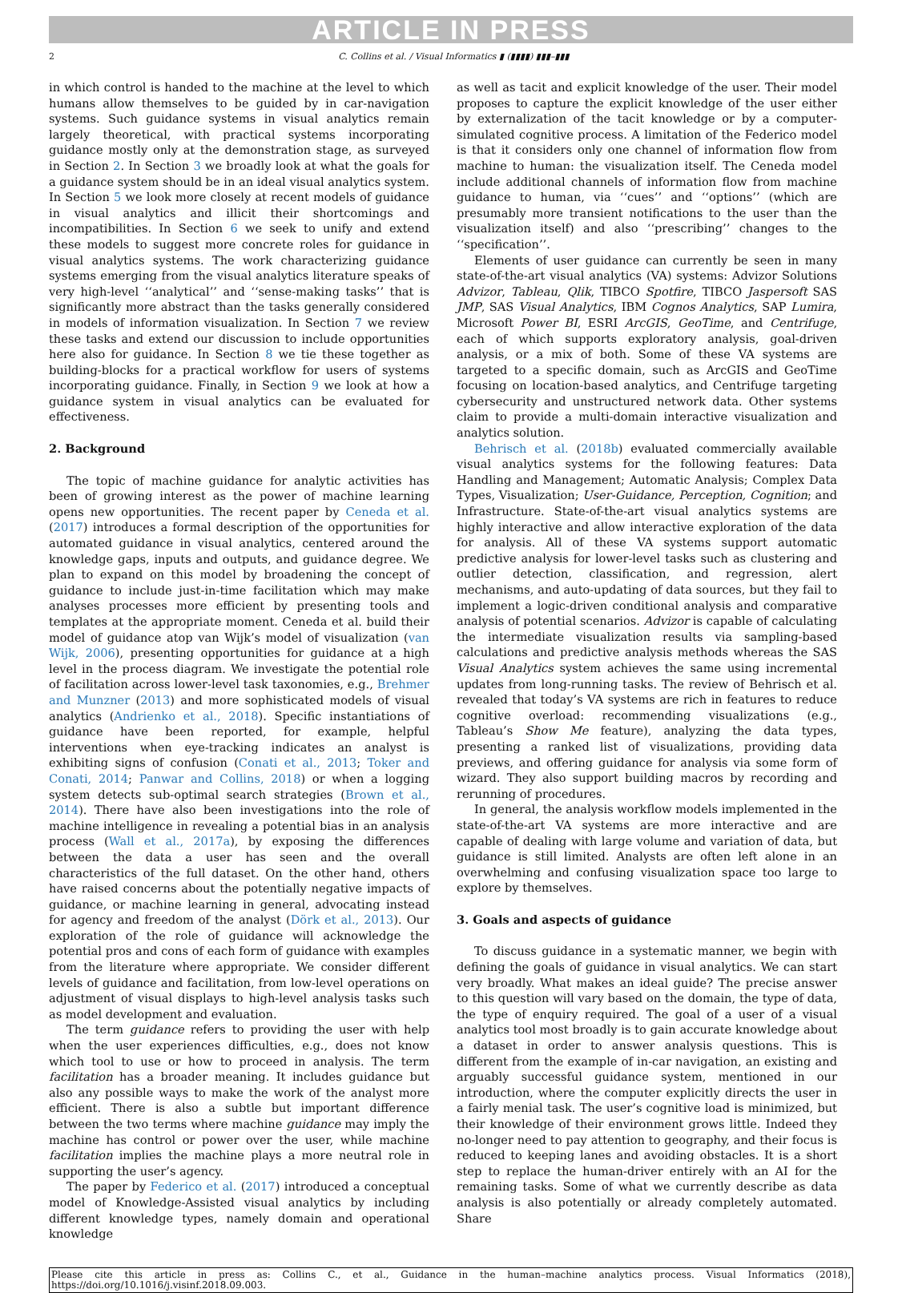ARTICLE IN PRESS
2 C. Collins et al. / Visual Informatics ▮ (▮▮▮▮) ▮▮▮–▮▮▮
in which control is handed to the machine at the level to which humans allow themselves to be guided by in car-navigation systems. Such guidance systems in visual analytics remain largely theoretical, with practical systems incorporating guidance mostly only at the demonstration stage, as surveyed in Section 2. In Section 3 we broadly look at what the goals for a guidance system should be in an ideal visual analytics system. In Section 5 we look more closely at recent models of guidance in visual analytics and illicit their shortcomings and incompatibilities. In Section 6 we seek to unify and extend these models to suggest more concrete roles for guidance in visual analytics systems. The work characterizing guidance systems emerging from the visual analytics literature speaks of very high-level ‘‘analytical’’ and ‘‘sense-making tasks’’ that is significantly more abstract than the tasks generally considered in models of information visualization. In Section 7 we review these tasks and extend our discussion to include opportunities here also for guidance. In Section 8 we tie these together as building-blocks for a practical workflow for users of systems incorporating guidance. Finally, in Section 9 we look at how a guidance system in visual analytics can be evaluated for effectiveness.
2. Background
The topic of machine guidance for analytic activities has been of growing interest as the power of machine learning opens new opportunities. The recent paper by Ceneda et al. (2017) introduces a formal description of the opportunities for automated guidance in visual analytics, centered around the knowledge gaps, inputs and outputs, and guidance degree. We plan to expand on this model by broadening the concept of guidance to include just-in-time facilitation which may make analyses processes more efficient by presenting tools and templates at the appropriate moment. Ceneda et al. build their model of guidance atop van Wijk’s model of visualization (van Wijk, 2006), presenting opportunities for guidance at a high level in the process diagram. We investigate the potential role of facilitation across lower-level task taxonomies, e.g., Brehmer and Munzner (2013) and more sophisticated models of visual analytics (Andrienko et al., 2018). Specific instantiations of guidance have been reported, for example, helpful interventions when eye-tracking indicates an analyst is exhibiting signs of confusion (Conati et al., 2013; Toker and Conati, 2014; Panwar and Collins, 2018) or when a logging system detects sub-optimal search strategies (Brown et al., 2014). There have also been investigations into the role of machine intelligence in revealing a potential bias in an analysis process (Wall et al., 2017a), by exposing the differences between the data a user has seen and the overall characteristics of the full dataset. On the other hand, others have raised concerns about the potentially negative impacts of guidance, or machine learning in general, advocating instead for agency and freedom of the analyst (Dörk et al., 2013). Our exploration of the role of guidance will acknowledge the potential pros and cons of each form of guidance with examples from the literature where appropriate. We consider different levels of guidance and facilitation, from low-level operations on adjustment of visual displays to high-level analysis tasks such as model development and evaluation.
The term guidance refers to providing the user with help when the user experiences difficulties, e.g., does not know which tool to use or how to proceed in analysis. The term facilitation has a broader meaning. It includes guidance but also any possible ways to make the work of the analyst more efficient. There is also a subtle but important difference between the two terms where machine guidance may imply the machine has control or power over the user, while machine facilitation implies the machine plays a more neutral role in supporting the user’s agency.
The paper by Federico et al. (2017) introduced a conceptual model of Knowledge-Assisted visual analytics by including different knowledge types, namely domain and operational knowledge
as well as tacit and explicit knowledge of the user. Their model proposes to capture the explicit knowledge of the user either by externalization of the tacit knowledge or by a computer-simulated cognitive process. A limitation of the Federico model is that it considers only one channel of information flow from machine to human: the visualization itself. The Ceneda model include additional channels of information flow from machine guidance to human, via ‘‘cues’’ and ‘‘options’’ (which are presumably more transient notifications to the user than the visualization itself) and also ‘‘prescribing’’ changes to the ‘‘specification’’.
Elements of user guidance can currently be seen in many state-of-the-art visual analytics (VA) systems: Advizor Solutions Advizor, Tableau, Qlik, TIBCO Spotfire, TIBCO Jaspersoft SAS JMP, SAS Visual Analytics, IBM Cognos Analytics, SAP Lumira, Microsoft Power BI, ESRI ArcGIS, GeoTime, and Centrifuge, each of which supports exploratory analysis, goal-driven analysis, or a mix of both. Some of these VA systems are targeted to a specific domain, such as ArcGIS and GeoTime focusing on location-based analytics, and Centrifuge targeting cybersecurity and unstructured network data. Other systems claim to provide a multi-domain interactive visualization and analytics solution.
Behrisch et al. (2018b) evaluated commercially available visual analytics systems for the following features: Data Handling and Management; Automatic Analysis; Complex Data Types, Visualization; User-Guidance, Perception, Cognition; and Infrastructure. State-of-the-art visual analytics systems are highly interactive and allow interactive exploration of the data for analysis. All of these VA systems support automatic predictive analysis for lower-level tasks such as clustering and outlier detection, classification, and regression, alert mechanisms, and auto-updating of data sources, but they fail to implement a logic-driven conditional analysis and comparative analysis of potential scenarios. Advizor is capable of calculating the intermediate visualization results via sampling-based calculations and predictive analysis methods whereas the SAS Visual Analytics system achieves the same using incremental updates from long-running tasks. The review of Behrisch et al. revealed that today’s VA systems are rich in features to reduce cognitive overload: recommending visualizations (e.g., Tableau’s Show Me feature), analyzing the data types, presenting a ranked list of visualizations, providing data previews, and offering guidance for analysis via some form of wizard. They also support building macros by recording and rerunning of procedures.
In general, the analysis workflow models implemented in the state-of-the-art VA systems are more interactive and are capable of dealing with large volume and variation of data, but guidance is still limited. Analysts are often left alone in an overwhelming and confusing visualization space too large to explore by themselves.
3. Goals and aspects of guidance
To discuss guidance in a systematic manner, we begin with defining the goals of guidance in visual analytics. We can start very broadly. What makes an ideal guide? The precise answer to this question will vary based on the domain, the type of data, the type of enquiry required. The goal of a user of a visual analytics tool most broadly is to gain accurate knowledge about a dataset in order to answer analysis questions. This is different from the example of in-car navigation, an existing and arguably successful guidance system, mentioned in our introduction, where the computer explicitly directs the user in a fairly menial task. The user’s cognitive load is minimized, but their knowledge of their environment grows little. Indeed they no-longer need to pay attention to geography, and their focus is reduced to keeping lanes and avoiding obstacles. It is a short step to replace the human-driver entirely with an AI for the remaining tasks. Some of what we currently describe as data analysis is also potentially or already completely automated. Share
Please cite this article in press as: Collins C., et al., Guidance in the human–machine analytics process. Visual Informatics (2018), https://doi.org/10.1016/j.visinf.2018.09.003.